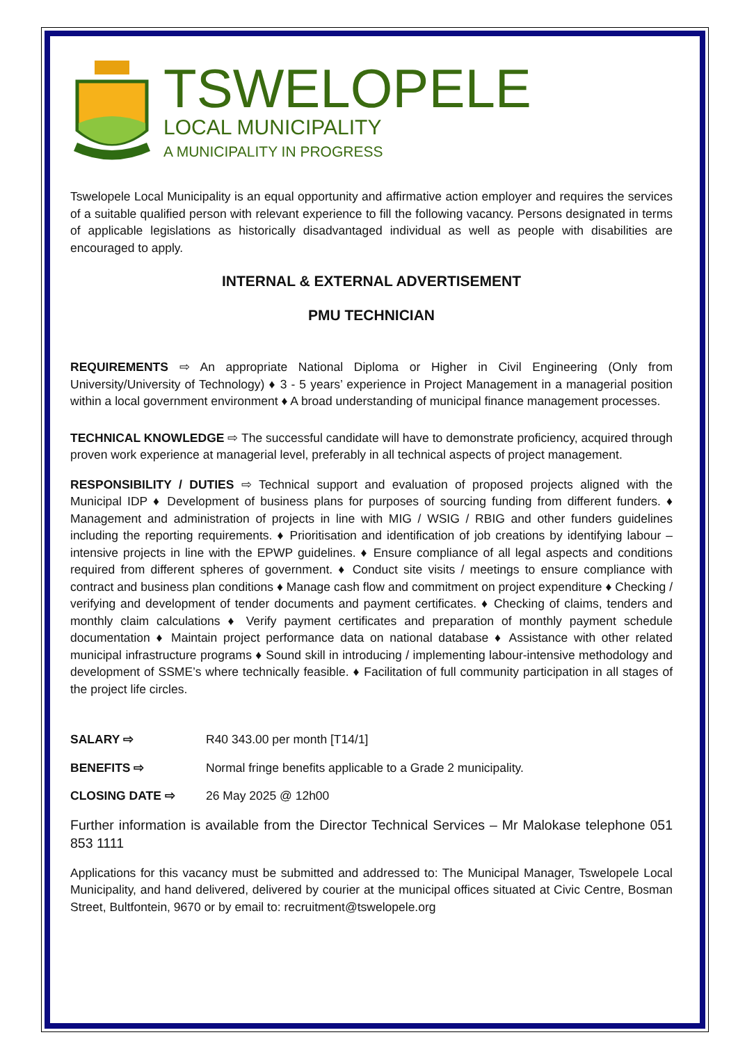TSWELOPELE
LOCAL MUNICIPALITY
A MUNICIPALITY IN PROGRESS
Tswelopele Local Municipality is an equal opportunity and affirmative action employer and requires the services of a suitable qualified person with relevant experience to fill the following vacancy. Persons designated in terms of applicable legislations as historically disadvantaged individual as well as people with disabilities are encouraged to apply.
INTERNAL & EXTERNAL ADVERTISEMENT
PMU TECHNICIAN
REQUIREMENTS ⇨ An appropriate National Diploma or Higher in Civil Engineering (Only from University/University of Technology) ♦ 3 - 5 years’ experience in Project Management in a managerial position within a local government environment ♦ A broad understanding of municipal finance management processes.
TECHNICAL KNOWLEDGE ⇨ The successful candidate will have to demonstrate proficiency, acquired through proven work experience at managerial level, preferably in all technical aspects of project management.
RESPONSIBILITY / DUTIES ⇨ Technical support and evaluation of proposed projects aligned with the Municipal IDP ♦ Development of business plans for purposes of sourcing funding from different funders. ♦ Management and administration of projects in line with MIG / WSIG / RBIG and other funders guidelines including the reporting requirements. ♦ Prioritisation and identification of job creations by identifying labour – intensive projects in line with the EPWP guidelines. ♦ Ensure compliance of all legal aspects and conditions required from different spheres of government. ♦ Conduct site visits / meetings to ensure compliance with contract and business plan conditions ♦ Manage cash flow and commitment on project expenditure ♦ Checking / verifying and development of tender documents and payment certificates. ♦ Checking of claims, tenders and monthly claim calculations ♦ Verify payment certificates and preparation of monthly payment schedule documentation ♦ Maintain project performance data on national database ♦ Assistance with other related municipal infrastructure programs ♦ Sound skill in introducing / implementing labour-intensive methodology and development of SSME’s where technically feasible. ♦ Facilitation of full community participation in all stages of the project life circles.
SALARY ⇨ R40 343.00 per month [T14/1]
BENEFITS ⇨ Normal fringe benefits applicable to a Grade 2 municipality.
CLOSING DATE ⇨ 26 May 2025 @ 12h00
Further information is available from the Director Technical Services – Mr Malokase telephone 051 853 1111
Applications for this vacancy must be submitted and addressed to: The Municipal Manager, Tswelopele Local Municipality, and hand delivered, delivered by courier at the municipal offices situated at Civic Centre, Bosman Street, Bultfontein, 9670 or by email to: recruitment@tswelopele.org